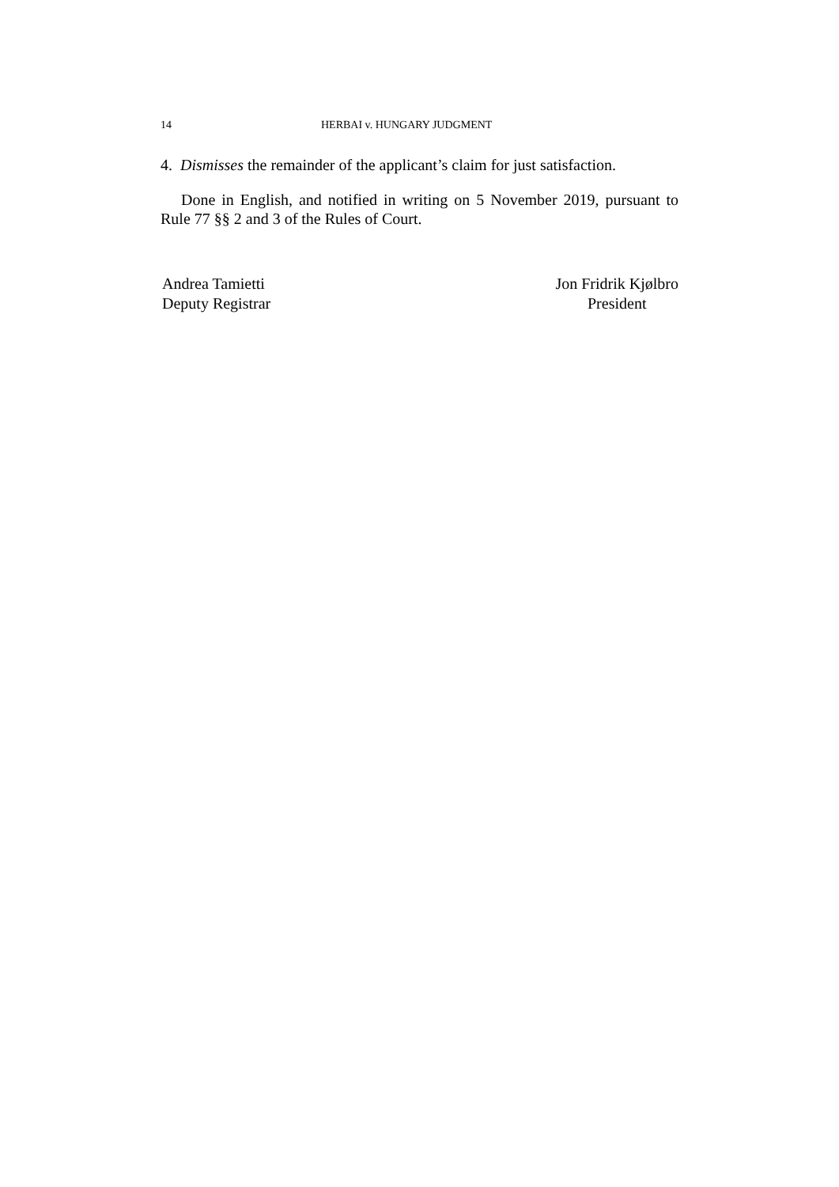14 HERBAI v. HUNGARY JUDGMENT
4. Dismisses the remainder of the applicant’s claim for just satisfaction.
Done in English, and notified in writing on 5 November 2019, pursuant to Rule 77 §§ 2 and 3 of the Rules of Court.
Andrea Tamietti
Deputy Registrar
Jon Fridrik Kjølbro
President